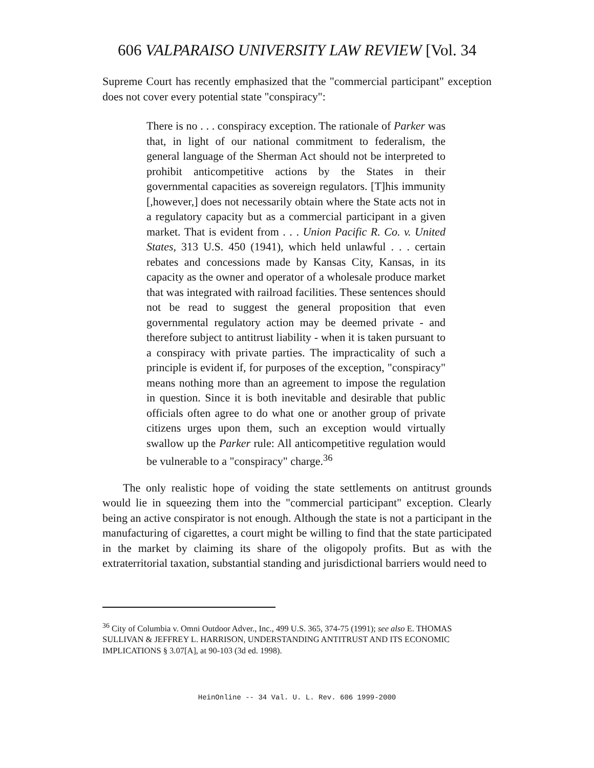606 VALPARAISO UNIVERSITY LAW REVIEW [Vol. 34
Supreme Court has recently emphasized that the "commercial participant" exception does not cover every potential state "conspiracy":
There is no . . . conspiracy exception. The rationale of Parker was that, in light of our national commitment to federalism, the general language of the Sherman Act should not be interpreted to prohibit anticompetitive actions by the States in their governmental capacities as sovereign regulators. [T]his immunity [,however,] does not necessarily obtain where the State acts not in a regulatory capacity but as a commercial participant in a given market. That is evident from . . . Union Pacific R. Co. v. United States, 313 U.S. 450 (1941), which held unlawful . . . certain rebates and concessions made by Kansas City, Kansas, in its capacity as the owner and operator of a wholesale produce market that was integrated with railroad facilities. These sentences should not be read to suggest the general proposition that even governmental regulatory action may be deemed private - and therefore subject to antitrust liability - when it is taken pursuant to a conspiracy with private parties. The impracticality of such a principle is evident if, for purposes of the exception, "conspiracy" means nothing more than an agreement to impose the regulation in question. Since it is both inevitable and desirable that public officials often agree to do what one or another group of private citizens urges upon them, such an exception would virtually swallow up the Parker rule: All anticompetitive regulation would be vulnerable to a "conspiracy" charge.<sup>36</sup>
The only realistic hope of voiding the state settlements on antitrust grounds would lie in squeezing them into the "commercial participant" exception. Clearly being an active conspirator is not enough. Although the state is not a participant in the manufacturing of cigarettes, a court might be willing to find that the state participated in the market by claiming its share of the oligopoly profits. But as with the extraterritorial taxation, substantial standing and jurisdictional barriers would need to
<sup>36</sup> City of Columbia v. Omni Outdoor Adver., Inc., 499 U.S. 365, 374-75 (1991); see also E. THOMAS SULLIVAN & JEFFREY L. HARRISON, UNDERSTANDING ANTITRUST AND ITS ECONOMIC IMPLICATIONS § 3.07[A], at 90-103 (3d ed. 1998).
HeinOnline -- 34 Val. U. L. Rev. 606 1999-2000